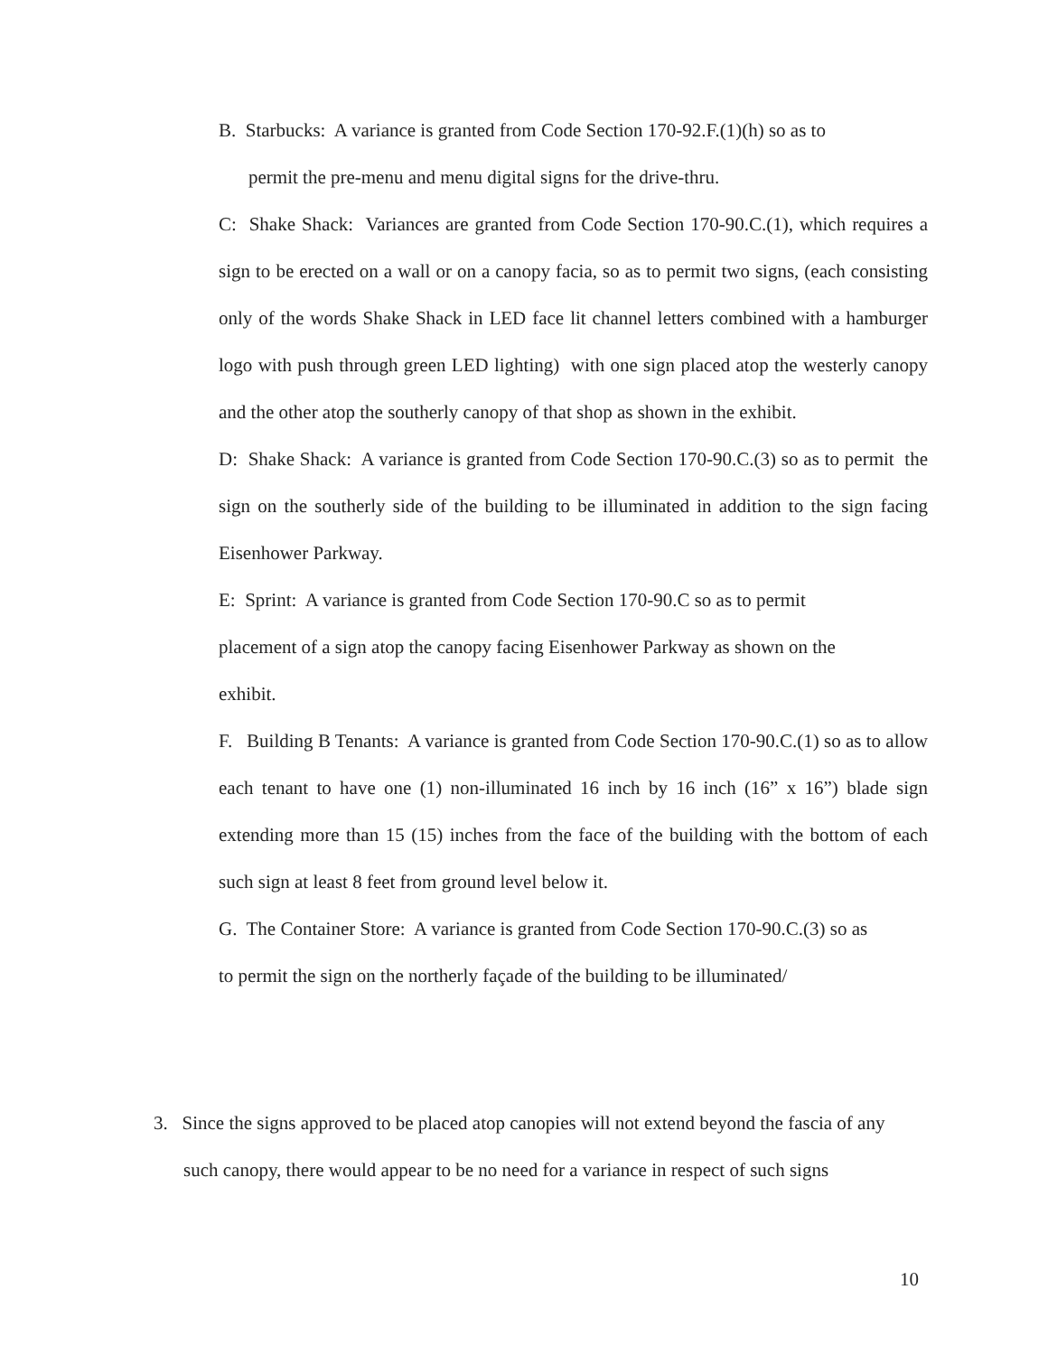B. Starbucks: A variance is granted from Code Section 170-92.F.(1)(h) so as to
permit the pre-menu and menu digital signs for the drive-thru.
C: Shake Shack: Variances are granted from Code Section 170-90.C.(1), which requires a sign to be erected on a wall or on a canopy facia, so as to permit two signs, (each consisting only of the words Shake Shack in LED face lit channel letters combined with a hamburger logo with push through green LED lighting) with one sign placed atop the westerly canopy and the other atop the southerly canopy of that shop as shown in the exhibit.
D: Shake Shack: A variance is granted from Code Section 170-90.C.(3) so as to permit the sign on the southerly side of the building to be illuminated in addition to the sign facing Eisenhower Parkway.
E: Sprint: A variance is granted from Code Section 170-90.C so as to permit
placement of a sign atop the canopy facing Eisenhower Parkway as shown on the
exhibit.
F. Building B Tenants: A variance is granted from Code Section 170-90.C.(1) so as to allow each tenant to have one (1) non-illuminated 16 inch by 16 inch (16” x 16”) blade sign extending more than 15 (15) inches from the face of the building with the bottom of each such sign at least 8 feet from ground level below it.
G. The Container Store: A variance is granted from Code Section 170-90.C.(3) so as
to permit the sign on the northerly façade of the building to be illuminated/
3. Since the signs approved to be placed atop canopies will not extend beyond the fascia of any such canopy, there would appear to be no need for a variance in respect of such signs
10